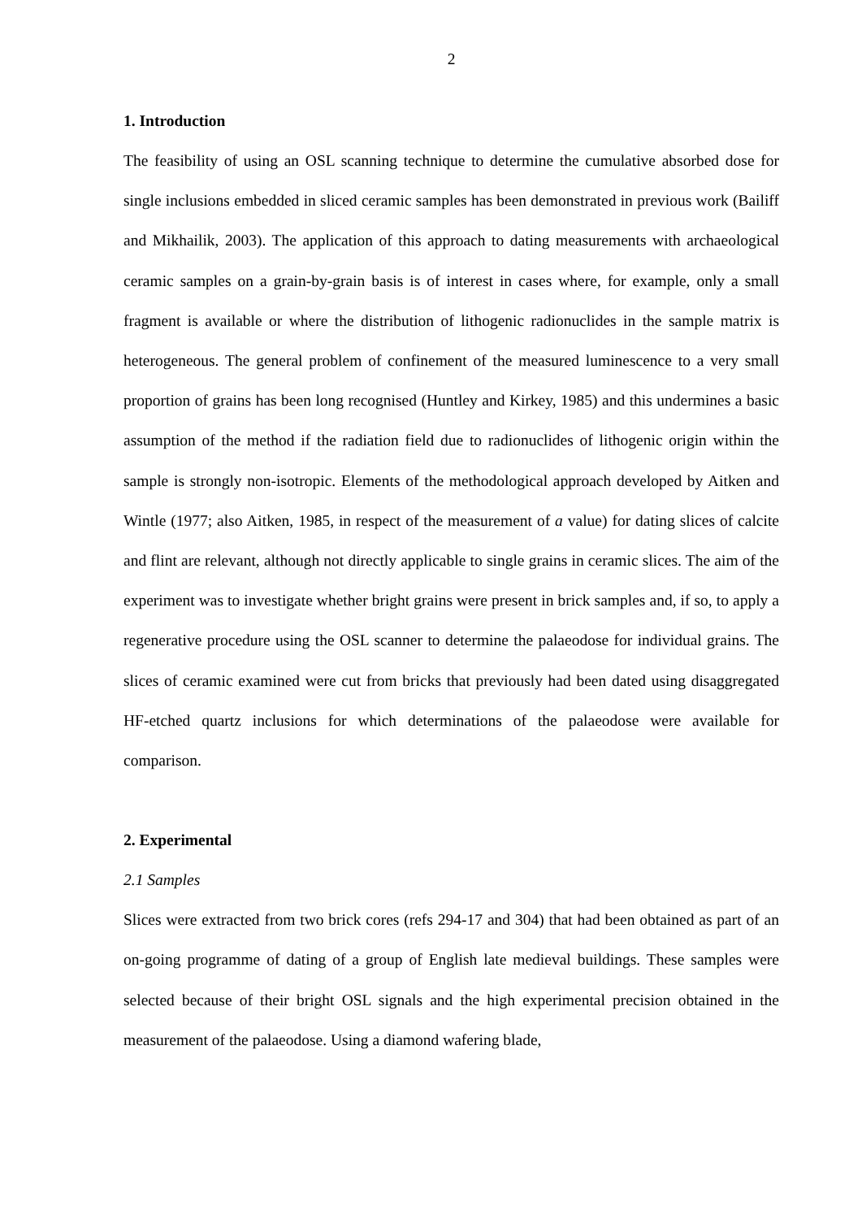2
1. Introduction
The feasibility of using an OSL scanning technique to determine the cumulative absorbed dose for single inclusions embedded in sliced ceramic samples has been demonstrated in previous work (Bailiff and Mikhailik, 2003). The application of this approach to dating measurements with archaeological ceramic samples on a grain-by-grain basis is of interest in cases where, for example, only a small fragment is available or where the distribution of lithogenic radionuclides in the sample matrix is heterogeneous. The general problem of confinement of the measured luminescence to a very small proportion of grains has been long recognised (Huntley and Kirkey, 1985) and this undermines a basic assumption of the method if the radiation field due to radionuclides of lithogenic origin within the sample is strongly non-isotropic. Elements of the methodological approach developed by Aitken and Wintle (1977; also Aitken, 1985, in respect of the measurement of a value) for dating slices of calcite and flint are relevant, although not directly applicable to single grains in ceramic slices. The aim of the experiment was to investigate whether bright grains were present in brick samples and, if so, to apply a regenerative procedure using the OSL scanner to determine the palaeodose for individual grains. The slices of ceramic examined were cut from bricks that previously had been dated using disaggregated HF-etched quartz inclusions for which determinations of the palaeodose were available for comparison.
2. Experimental
2.1 Samples
Slices were extracted from two brick cores (refs 294-17 and 304) that had been obtained as part of an on-going programme of dating of a group of English late medieval buildings. These samples were selected because of their bright OSL signals and the high experimental precision obtained in the measurement of the palaeodose. Using a diamond wafering blade,